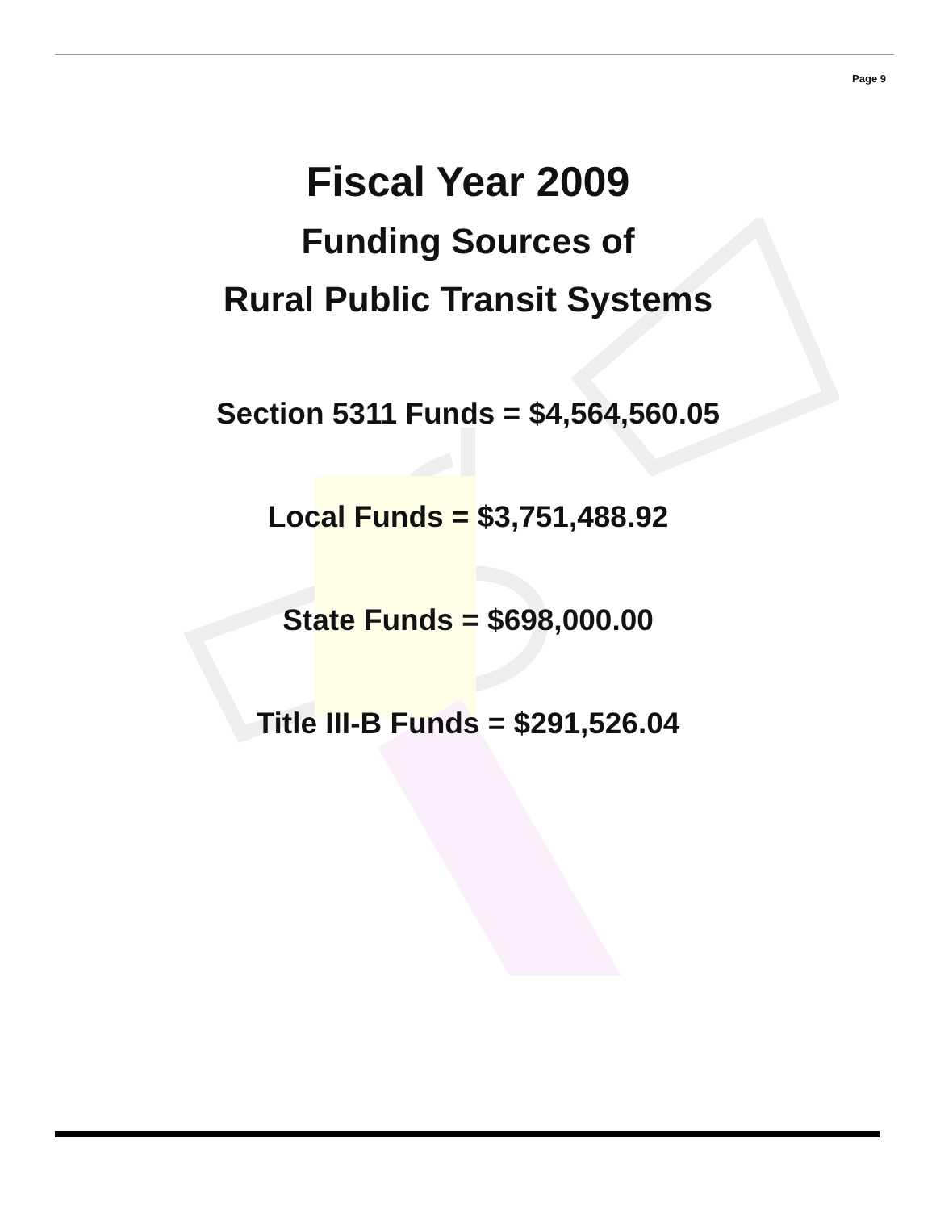Page 9
Fiscal Year 2009
Funding Sources of
Rural Public Transit Systems
Section 5311 Funds = $4,564,560.05
Local Funds = $3,751,488.92
State Funds = $698,000.00
Title III-B Funds = $291,526.04